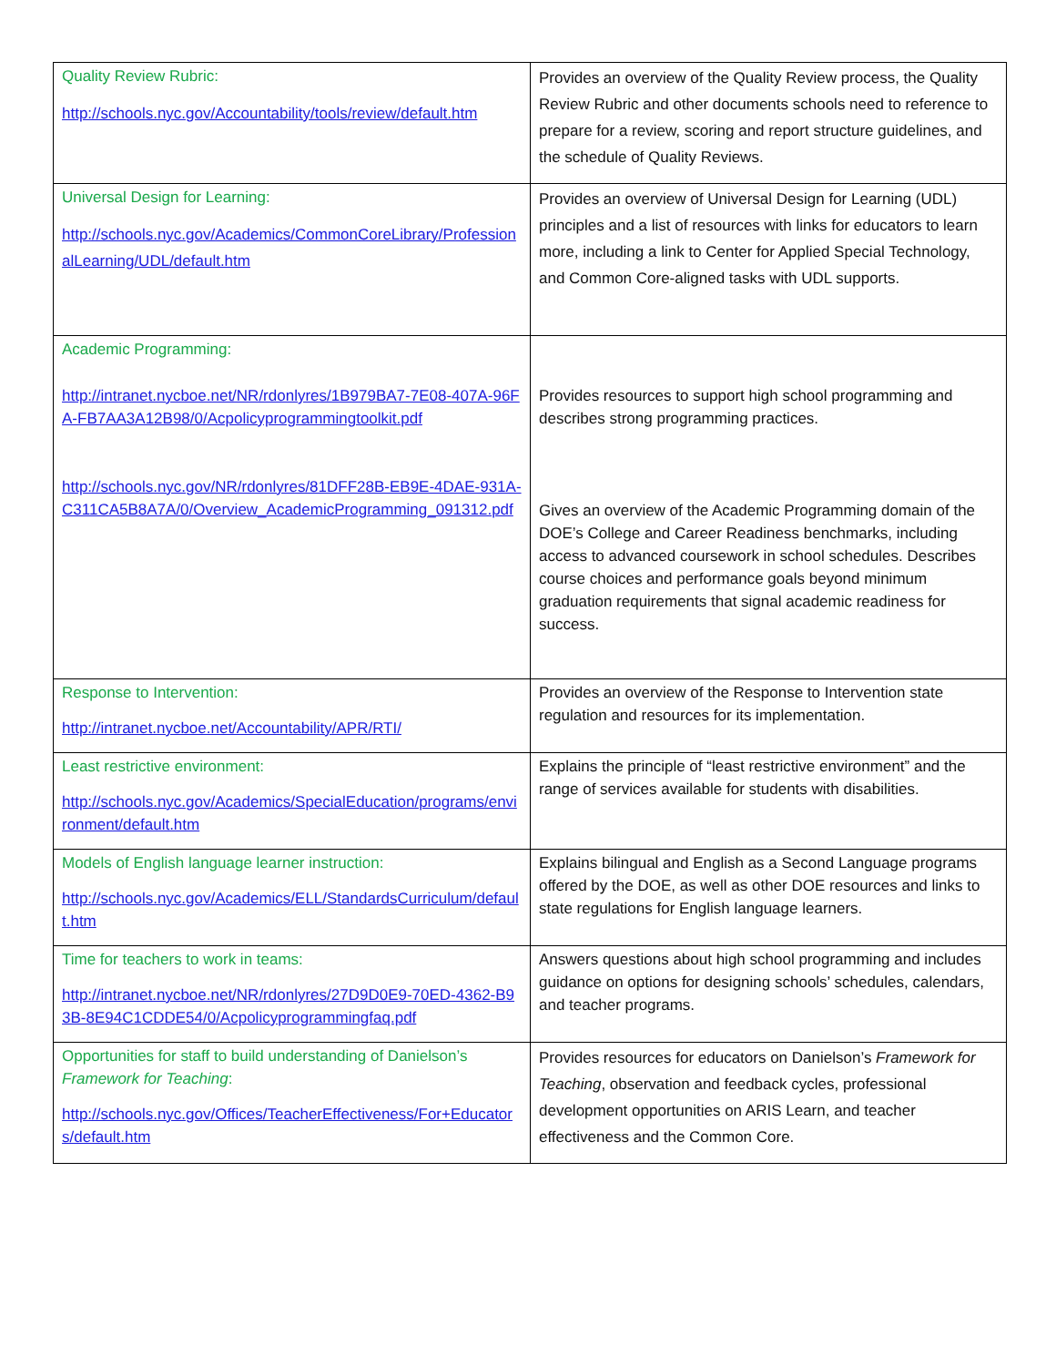| Quality Review Rubric: http://schools.nyc.gov/Accountability/tools/review/default.htm | Provides an overview of the Quality Review process, the Quality Review Rubric and other documents schools need to reference to prepare for a review, scoring and report structure guidelines, and the schedule of Quality Reviews. |
| Universal Design for Learning: http://schools.nyc.gov/Academics/CommonCoreLibrary/ProfessionalLearning/UDL/default.htm | Provides an overview of Universal Design for Learning (UDL) principles and a list of resources with links for educators to learn more, including a link to Center for Applied Special Technology, and Common Core-aligned tasks with UDL supports. |
| Academic Programming: http://intranet.nycboe.net/NR/rdonlyres/1B979BA7-7E08-407A-96FA-FB7AA3A12B98/0/Acpolicyprogrammingtoolkit.pdf http://schools.nyc.gov/NR/rdonlyres/81DFF28B-EB9E-4DAE-931A-C311CA5B8A7A/0/Overview_AcademicProgramming_091312.pdf | Provides resources to support high school programming and describes strong programming practices. Gives an overview of the Academic Programming domain of the DOE’s College and Career Readiness benchmarks, including access to advanced coursework in school schedules. Describes course choices and performance goals beyond minimum graduation requirements that signal academic readiness for success. |
| Response to Intervention: http://intranet.nycboe.net/Accountability/APR/RTI/ | Provides an overview of the Response to Intervention state regulation and resources for its implementation. |
| Least restrictive environment: http://schools.nyc.gov/Academics/SpecialEducation/programs/environment/default.htm | Explains the principle of “least restrictive environment” and the range of services available for students with disabilities. |
| Models of English language learner instruction: http://schools.nyc.gov/Academics/ELL/StandardsCurriculum/default.htm | Explains bilingual and English as a Second Language programs offered by the DOE, as well as other DOE resources and links to state regulations for English language learners. |
| Time for teachers to work in teams: http://intranet.nycboe.net/NR/rdonlyres/27D9D0E9-70ED-4362-B93B-8E94C1CDDE54/0/Acpolicyprogrammingfaq.pdf | Answers questions about high school programming and includes guidance on options for designing schools’ schedules, calendars, and teacher programs. |
| Opportunities for staff to build understanding of Danielson’s Framework for Teaching : http://schools.nyc.gov/Offices/TeacherEffectiveness/For+Educators/default.htm | Provides resources for educators on Danielson’s Framework for Teaching , observation and feedback cycles, professional development opportunities on ARIS Learn, and teacher effectiveness and the Common Core. |